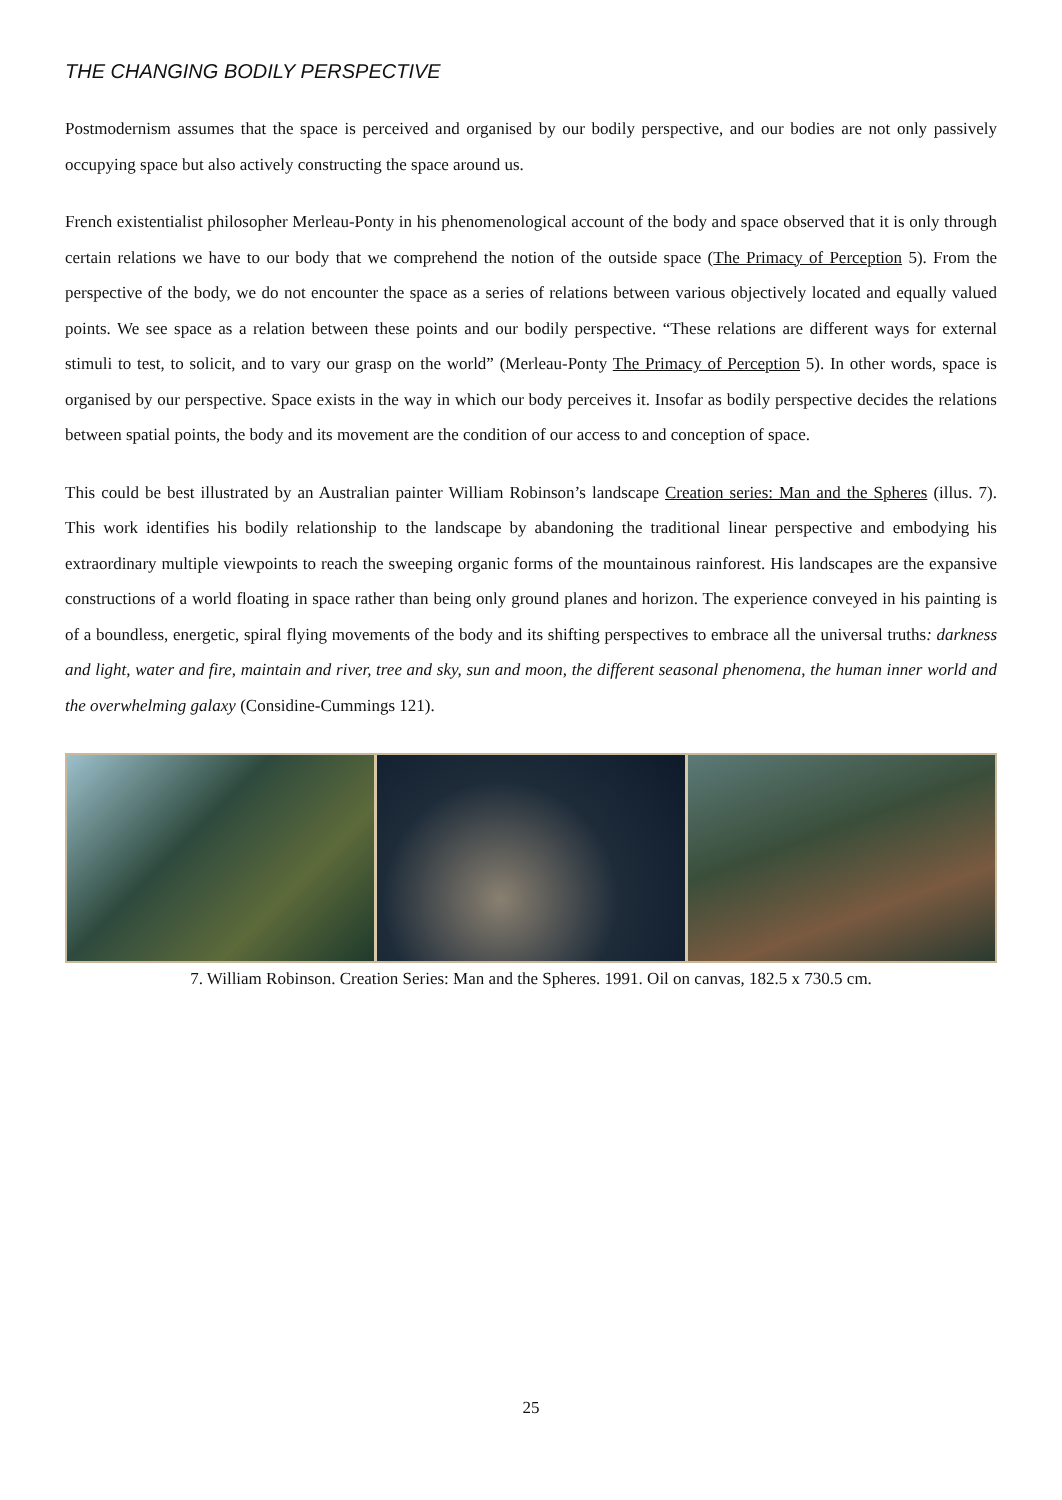THE CHANGING BODILY PERSPECTIVE
Postmodernism assumes that the space is perceived and organised by our bodily perspective, and our bodies are not only passively occupying space but also actively constructing the space around us.
French existentialist philosopher Merleau-Ponty in his phenomenological account of the body and space observed that it is only through certain relations we have to our body that we comprehend the notion of the outside space (The Primacy of Perception 5). From the perspective of the body, we do not encounter the space as a series of relations between various objectively located and equally valued points. We see space as a relation between these points and our bodily perspective. “These relations are different ways for external stimuli to test, to solicit, and to vary our grasp on the world” (Merleau-Ponty The Primacy of Perception 5). In other words, space is organised by our perspective. Space exists in the way in which our body perceives it. Insofar as bodily perspective decides the relations between spatial points, the body and its movement are the condition of our access to and conception of space.
This could be best illustrated by an Australian painter William Robinson’s landscape Creation series: Man and the Spheres (illus. 7). This work identifies his bodily relationship to the landscape by abandoning the traditional linear perspective and embodying his extraordinary multiple viewpoints to reach the sweeping organic forms of the mountainous rainforest. His landscapes are the expansive constructions of a world floating in space rather than being only ground planes and horizon. The experience conveyed in his painting is of a boundless, energetic, spiral flying movements of the body and its shifting perspectives to embrace all the universal truths: darkness and light, water and fire, maintain and river, tree and sky, sun and moon, the different seasonal phenomena, the human inner world and the overwhelming galaxy (Considine-Cummings 121).
7. William Robinson. Creation Series: Man and the Spheres. 1991. Oil on canvas, 182.5 x 730.5 cm.
25